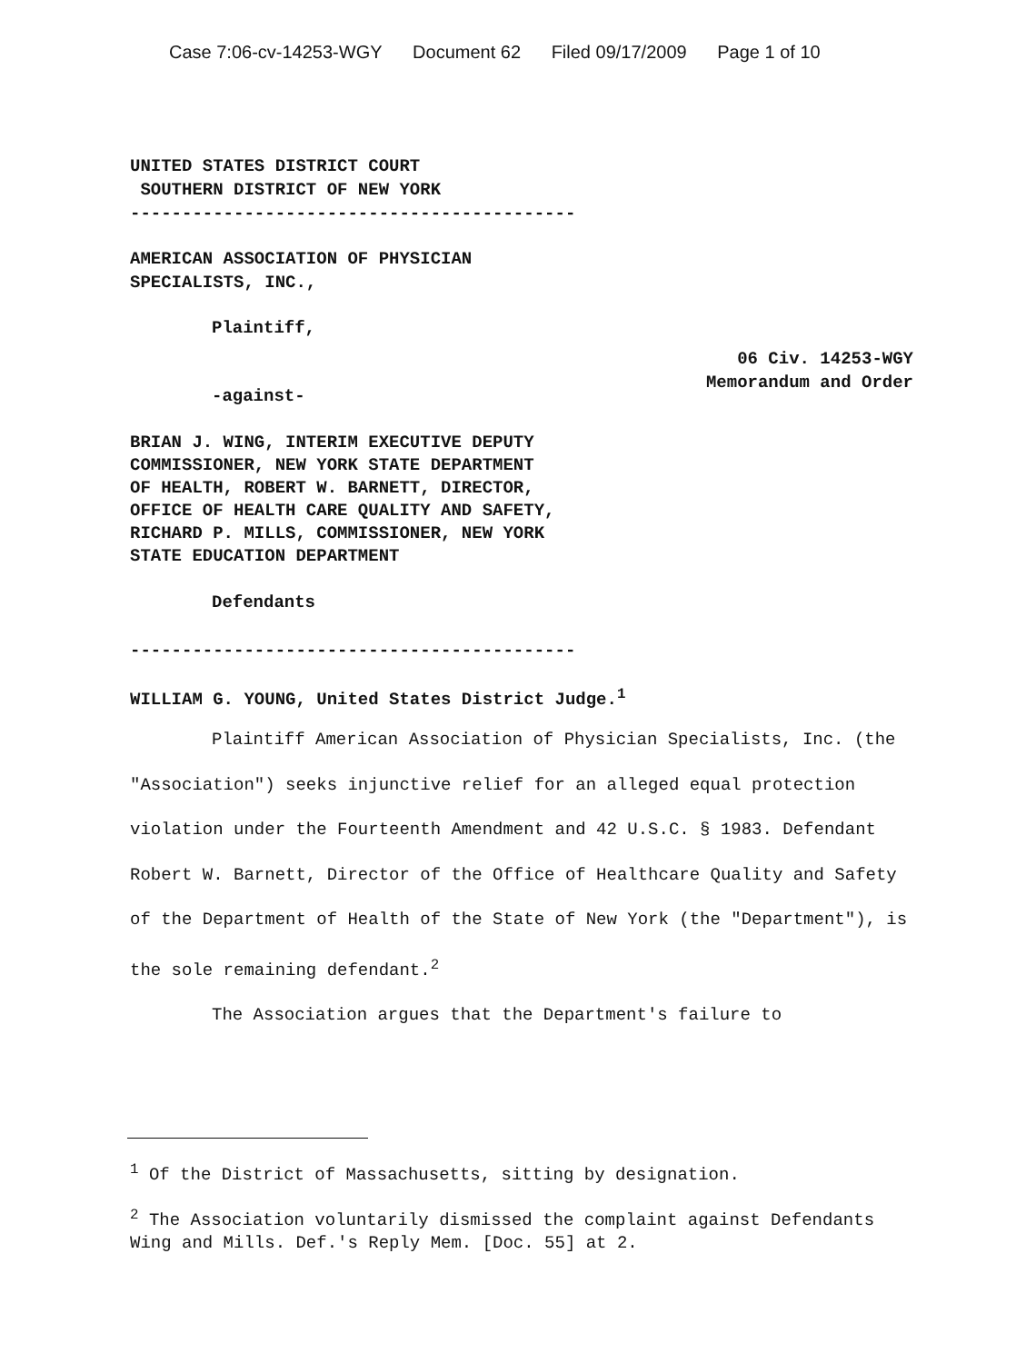Case 7:06-cv-14253-WGY Document 62 Filed 09/17/2009 Page 1 of 10
UNITED STATES DISTRICT COURT
SOUTHERN DISTRICT OF NEW YORK
-------------------------------------------
AMERICAN ASSOCIATION OF PHYSICIAN
SPECIALISTS, INC.,
Plaintiff,
06 Civ. 14253-WGY
Memorandum and Order
-against-
BRIAN J. WING, INTERIM EXECUTIVE DEPUTY
COMMISSIONER, NEW YORK STATE DEPARTMENT
OF HEALTH, ROBERT W. BARNETT, DIRECTOR,
OFFICE OF HEALTH CARE QUALITY AND SAFETY,
RICHARD P. MILLS, COMMISSIONER, NEW YORK
STATE EDUCATION DEPARTMENT
Defendants
-------------------------------------------
WILLIAM G. YOUNG, United States District Judge.<sup>1</sup>
Plaintiff American Association of Physician Specialists, Inc. (the "Association") seeks injunctive relief for an alleged equal protection violation under the Fourteenth Amendment and 42 U.S.C. § 1983. Defendant Robert W. Barnett, Director of the Office of Healthcare Quality and Safety of the Department of Health of the State of New York (the "Department"), is the sole remaining defendant.<sup>2</sup>
The Association argues that the Department's failure to
<sup>1</sup> Of the District of Massachusetts, sitting by designation.
<sup>2</sup> The Association voluntarily dismissed the complaint against Defendants Wing and Mills. Def.'s Reply Mem. [Doc. 55] at 2.